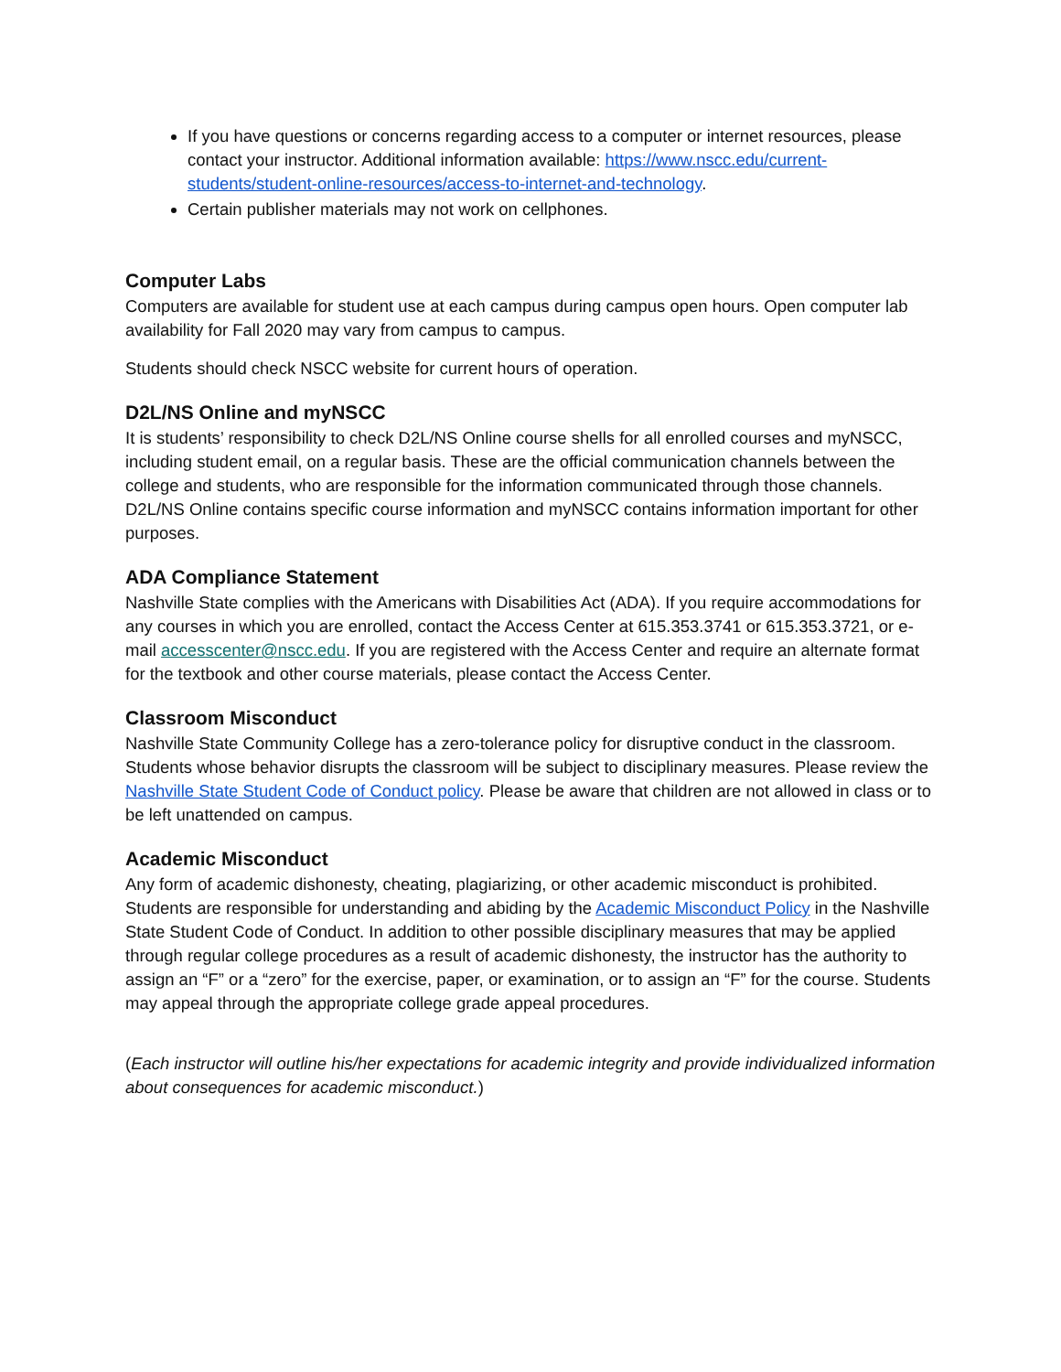If you have questions or concerns regarding access to a computer or internet resources, please contact your instructor. Additional information available: https://www.nscc.edu/current-students/student-online-resources/access-to-internet-and-technology.
Certain publisher materials may not work on cellphones.
Computer Labs
Computers are available for student use at each campus during campus open hours. Open computer lab availability for Fall 2020 may vary from campus to campus.
Students should check NSCC website for current hours of operation.
D2L/NS Online and myNSCC
It is students’ responsibility to check D2L/NS Online course shells for all enrolled courses and myNSCC, including student email, on a regular basis. These are the official communication channels between the college and students, who are responsible for the information communicated through those channels. D2L/NS Online contains specific course information and myNSCC contains information important for other purposes.
ADA Compliance Statement
Nashville State complies with the Americans with Disabilities Act (ADA). If you require accommodations for any courses in which you are enrolled, contact the Access Center at 615.353.3741 or 615.353.3721, or e-mail accesscenter@nscc.edu. If you are registered with the Access Center and require an alternate format for the textbook and other course materials, please contact the Access Center.
Classroom Misconduct
Nashville State Community College has a zero-tolerance policy for disruptive conduct in the classroom. Students whose behavior disrupts the classroom will be subject to disciplinary measures. Please review the Nashville State Student Code of Conduct policy. Please be aware that children are not allowed in class or to be left unattended on campus.
Academic Misconduct
Any form of academic dishonesty, cheating, plagiarizing, or other academic misconduct is prohibited. Students are responsible for understanding and abiding by the Academic Misconduct Policy in the Nashville State Student Code of Conduct. In addition to other possible disciplinary measures that may be applied through regular college procedures as a result of academic dishonesty, the instructor has the authority to assign an “F” or a “zero” for the exercise, paper, or examination, or to assign an “F” for the course. Students may appeal through the appropriate college grade appeal procedures.
(Each instructor will outline his/her expectations for academic integrity and provide individualized information about consequences for academic misconduct.)